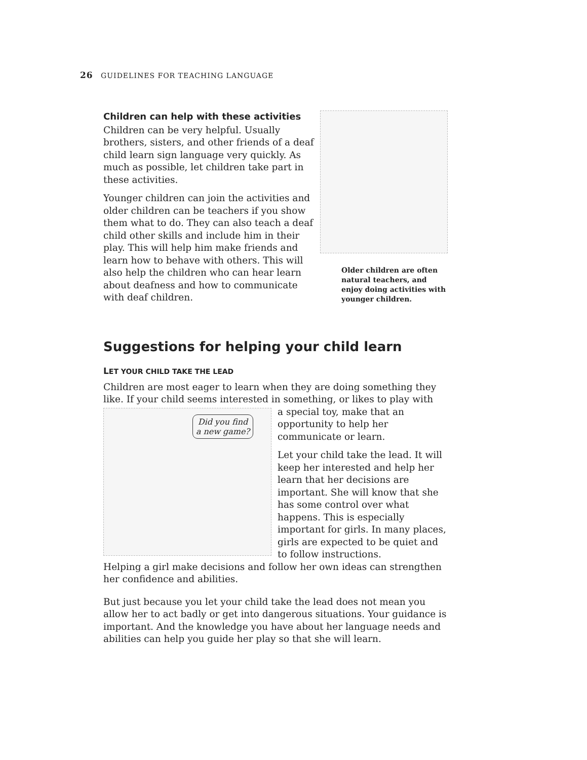26 GUIDELINES FOR TEACHING LANGUAGE
Children can help with these activities
Children can be very helpful. Usually brothers, sisters, and other friends of a deaf child learn sign language very quickly. As much as possible, let children take part in these activities.
Younger children can join the activities and older children can be teachers if you show them what to do. They can also teach a deaf child other skills and include him in their play. This will help him make friends and learn how to behave with others. This will also help the children who can hear learn about deafness and how to communicate with deaf children.
Older children are often natural teachers, and enjoy doing activities with younger children.
Suggestions for helping your child learn
LET YOUR CHILD TAKE THE LEAD
Children are most eager to learn when they are doing something they like. If your child seems interested in something, or likes to play with
Did you find a new game?
a special toy, make that an opportunity to help her communicate or learn.
Let your child take the lead. It will keep her interested and help her learn that her decisions are important. She will know that she has some control over what happens. This is especially important for girls. In many places, girls are expected to be quiet and to follow instructions.
Helping a girl make decisions and follow her own ideas can strengthen her confidence and abilities.
But just because you let your child take the lead does not mean you allow her to act badly or get into dangerous situations. Your guidance is important. And the knowledge you have about her language needs and abilities can help you guide her play so that she will learn.